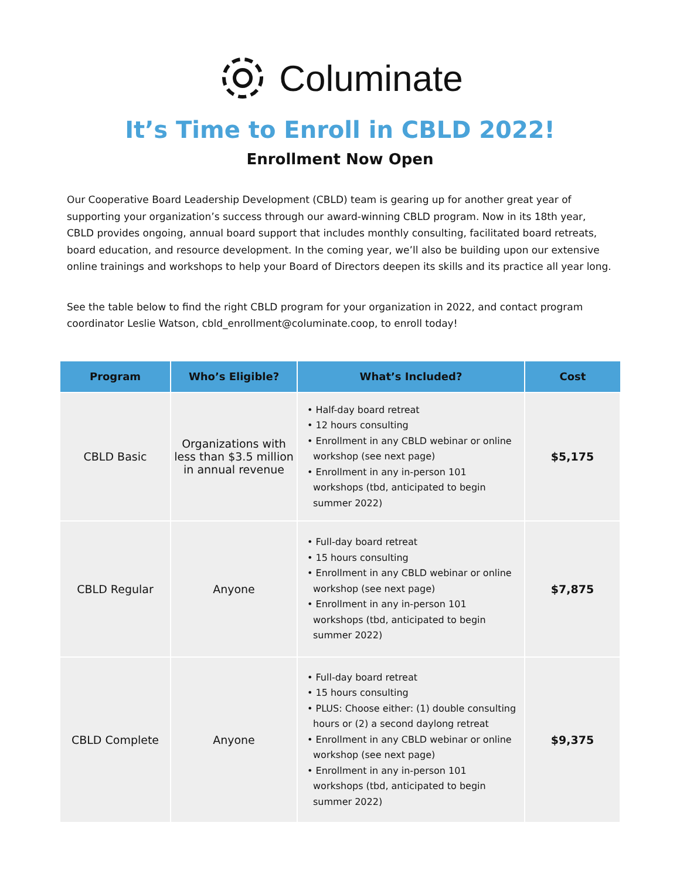Columinate
It’s Time to Enroll in CBLD 2022!
Enrollment Now Open
Our Cooperative Board Leadership Development (CBLD) team is gearing up for another great year of supporting your organization’s success through our award-winning CBLD program. Now in its 18th year, CBLD provides ongoing, annual board support that includes monthly consulting, facilitated board retreats, board education, and resource development. In the coming year, we’ll also be building upon our extensive online trainings and workshops to help your Board of Directors deepen its skills and its practice all year long.
See the table below to find the right CBLD program for your organization in 2022, and contact program coordinator Leslie Watson, cbld_enrollment@columinate.coop, to enroll today!
| Program | Who’s Eligible? | What’s Included? | Cost |
| --- | --- | --- | --- |
| CBLD Basic | Organizations with less than $3.5 million in annual revenue | • Half-day board retreat • 12 hours consulting • Enrollment in any CBLD webinar or online workshop (see next page) • Enrollment in any in-person 101 workshops (tbd, anticipated to begin summer 2022) | $5,175 |
| CBLD Regular | Anyone | • Full-day board retreat • 15 hours consulting • Enrollment in any CBLD webinar or online workshop (see next page) • Enrollment in any in-person 101 workshops (tbd, anticipated to begin summer 2022) | $7,875 |
| CBLD Complete | Anyone | • Full-day board retreat • 15 hours consulting • PLUS: Choose either: (1) double consulting hours or (2) a second daylong retreat • Enrollment in any CBLD webinar or online workshop (see next page) • Enrollment in any in-person 101 workshops (tbd, anticipated to begin summer 2022) | $9,375 |